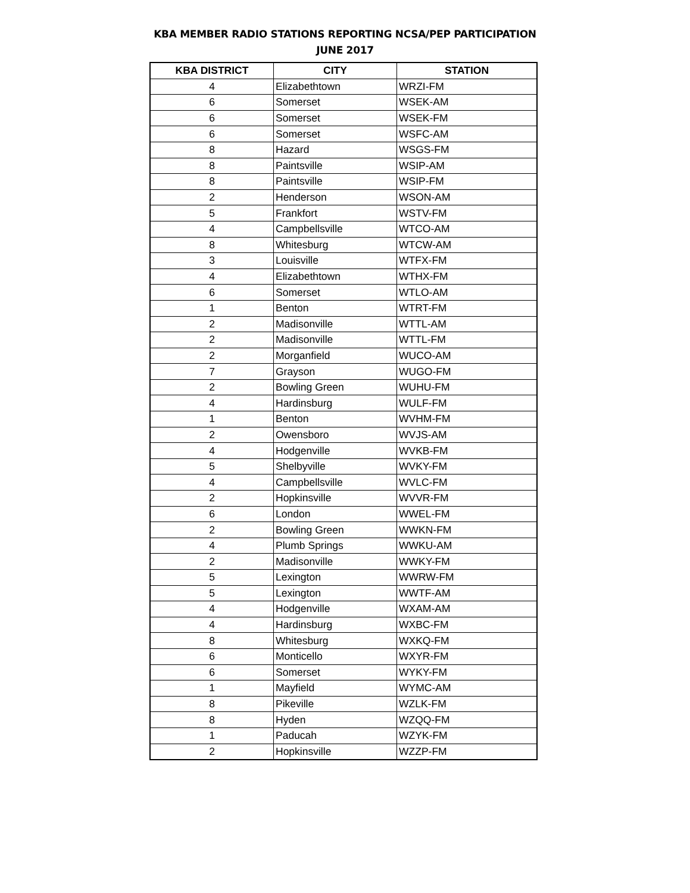KBA MEMBER RADIO STATIONS REPORTING NCSA/PEP PARTICIPATION
JUNE 2017
| KBA DISTRICT | CITY | STATION |
| --- | --- | --- |
| 4 | Elizabethtown | WRZI-FM |
| 6 | Somerset | WSEK-AM |
| 6 | Somerset | WSEK-FM |
| 6 | Somerset | WSFC-AM |
| 8 | Hazard | WSGS-FM |
| 8 | Paintsville | WSIP-AM |
| 8 | Paintsville | WSIP-FM |
| 2 | Henderson | WSON-AM |
| 5 | Frankfort | WSTV-FM |
| 4 | Campbellsville | WTCO-AM |
| 8 | Whitesburg | WTCW-AM |
| 3 | Louisville | WTFX-FM |
| 4 | Elizabethtown | WTHX-FM |
| 6 | Somerset | WTLO-AM |
| 1 | Benton | WTRT-FM |
| 2 | Madisonville | WTTL-AM |
| 2 | Madisonville | WTTL-FM |
| 2 | Morganfield | WUCO-AM |
| 7 | Grayson | WUGO-FM |
| 2 | Bowling Green | WUHU-FM |
| 4 | Hardinsburg | WULF-FM |
| 1 | Benton | WVHM-FM |
| 2 | Owensboro | WVJS-AM |
| 4 | Hodgenville | WVKB-FM |
| 5 | Shelbyville | WVKY-FM |
| 4 | Campbellsville | WVLC-FM |
| 2 | Hopkinsville | WVVR-FM |
| 6 | London | WWEL-FM |
| 2 | Bowling Green | WWKN-FM |
| 4 | Plumb Springs | WWKU-AM |
| 2 | Madisonville | WWKY-FM |
| 5 | Lexington | WWRW-FM |
| 5 | Lexington | WWTF-AM |
| 4 | Hodgenville | WXAM-AM |
| 4 | Hardinsburg | WXBC-FM |
| 8 | Whitesburg | WXKQ-FM |
| 6 | Monticello | WXYR-FM |
| 6 | Somerset | WYKY-FM |
| 1 | Mayfield | WYMC-AM |
| 8 | Pikeville | WZLK-FM |
| 8 | Hyden | WZQQ-FM |
| 1 | Paducah | WZYK-FM |
| 2 | Hopkinsville | WZZP-FM |